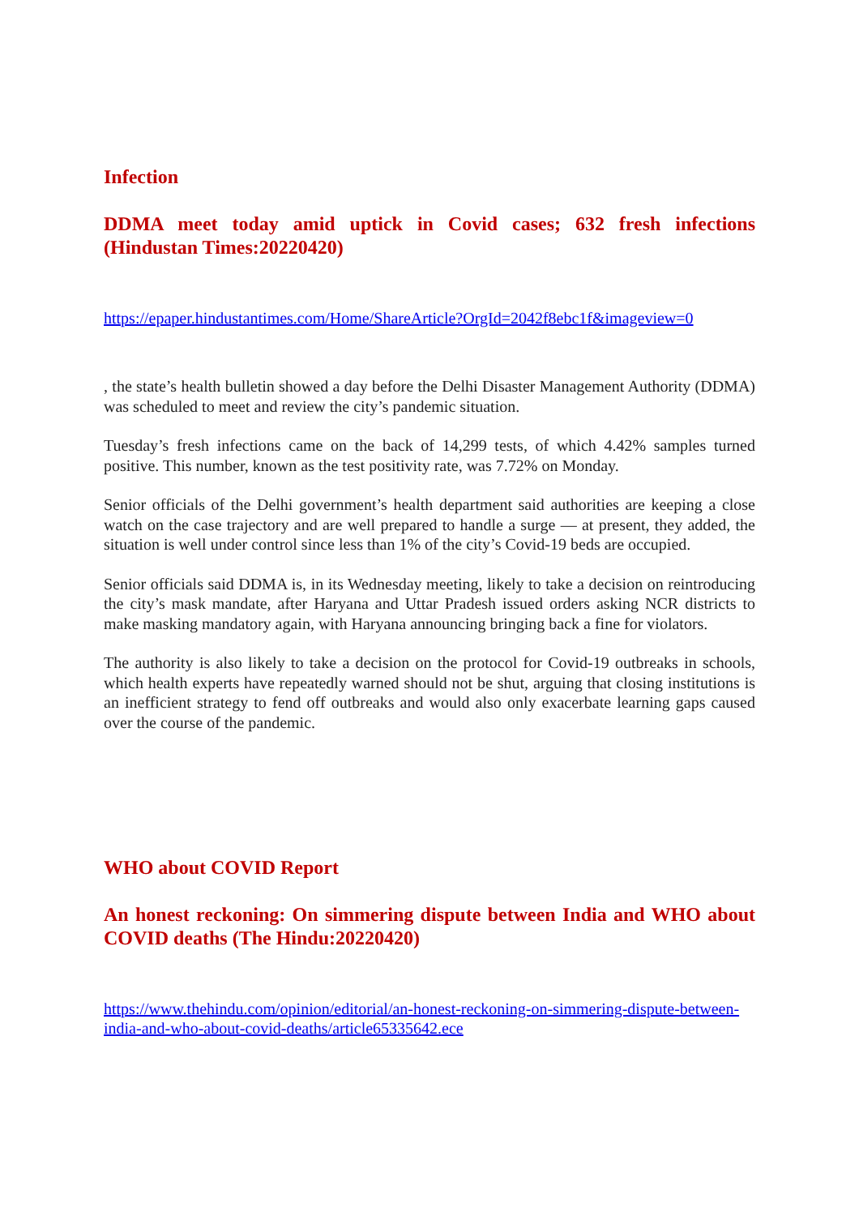Infection
DDMA meet today amid uptick in Covid cases; 632 fresh infections (Hindustan Times:20220420)
https://epaper.hindustantimes.com/Home/ShareArticle?OrgId=2042f8ebc1f&imageview=0
, the state’s health bulletin showed a day before the Delhi Disaster Management Authority (DDMA) was scheduled to meet and review the city’s pandemic situation.
Tuesday’s fresh infections came on the back of 14,299 tests, of which 4.42% samples turned positive. This number, known as the test positivity rate, was 7.72% on Monday.
Senior officials of the Delhi government’s health department said authorities are keeping a close watch on the case trajectory and are well prepared to handle a surge — at present, they added, the situation is well under control since less than 1% of the city’s Covid-19 beds are occupied.
Senior officials said DDMA is, in its Wednesday meeting, likely to take a decision on reintroducing the city’s mask mandate, after Haryana and Uttar Pradesh issued orders asking NCR districts to make masking mandatory again, with Haryana announcing bringing back a fine for violators.
The authority is also likely to take a decision on the protocol for Covid-19 outbreaks in schools, which health experts have repeatedly warned should not be shut, arguing that closing institutions is an inefficient strategy to fend off outbreaks and would also only exacerbate learning gaps caused over the course of the pandemic.
WHO about COVID Report
An honest reckoning: On simmering dispute between India and WHO about COVID deaths (The Hindu:20220420)
https://www.thehindu.com/opinion/editorial/an-honest-reckoning-on-simmering-dispute-between-india-and-who-about-covid-deaths/article65335642.ece